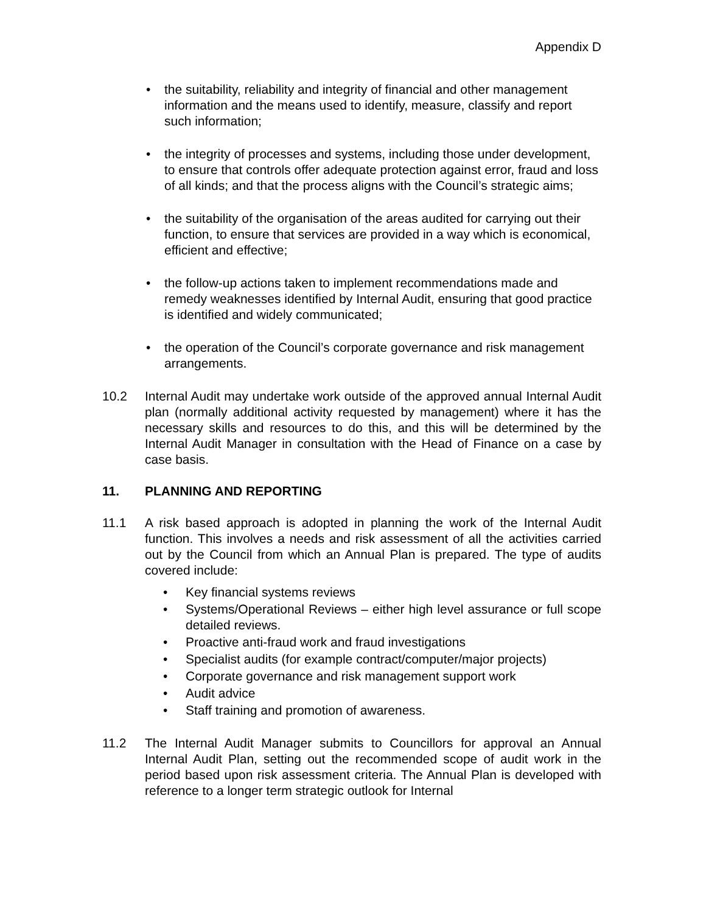Appendix D
• the suitability, reliability and integrity of financial and other management information and the means used to identify, measure, classify and report such information;
• the integrity of processes and systems, including those under development, to ensure that controls offer adequate protection against error, fraud and loss of all kinds; and that the process aligns with the Council’s strategic aims;
• the suitability of the organisation of the areas audited for carrying out their function, to ensure that services are provided in a way which is economical, efficient and effective;
• the follow-up actions taken to implement recommendations made and remedy weaknesses identified by Internal Audit, ensuring that good practice is identified and widely communicated;
• the operation of the Council’s corporate governance and risk management arrangements.
10.2 Internal Audit may undertake work outside of the approved annual Internal Audit plan (normally additional activity requested by management) where it has the necessary skills and resources to do this, and this will be determined by the Internal Audit Manager in consultation with the Head of Finance on a case by case basis.
11. PLANNING AND REPORTING
11.1 A risk based approach is adopted in planning the work of the Internal Audit function. This involves a needs and risk assessment of all the activities carried out by the Council from which an Annual Plan is prepared. The type of audits covered include:
• Key financial systems reviews
• Systems/Operational Reviews – either high level assurance or full scope detailed reviews.
• Proactive anti-fraud work and fraud investigations
• Specialist audits (for example contract/computer/major projects)
• Corporate governance and risk management support work
• Audit advice
• Staff training and promotion of awareness.
11.2 The Internal Audit Manager submits to Councillors for approval an Annual Internal Audit Plan, setting out the recommended scope of audit work in the period based upon risk assessment criteria. The Annual Plan is developed with reference to a longer term strategic outlook for Internal